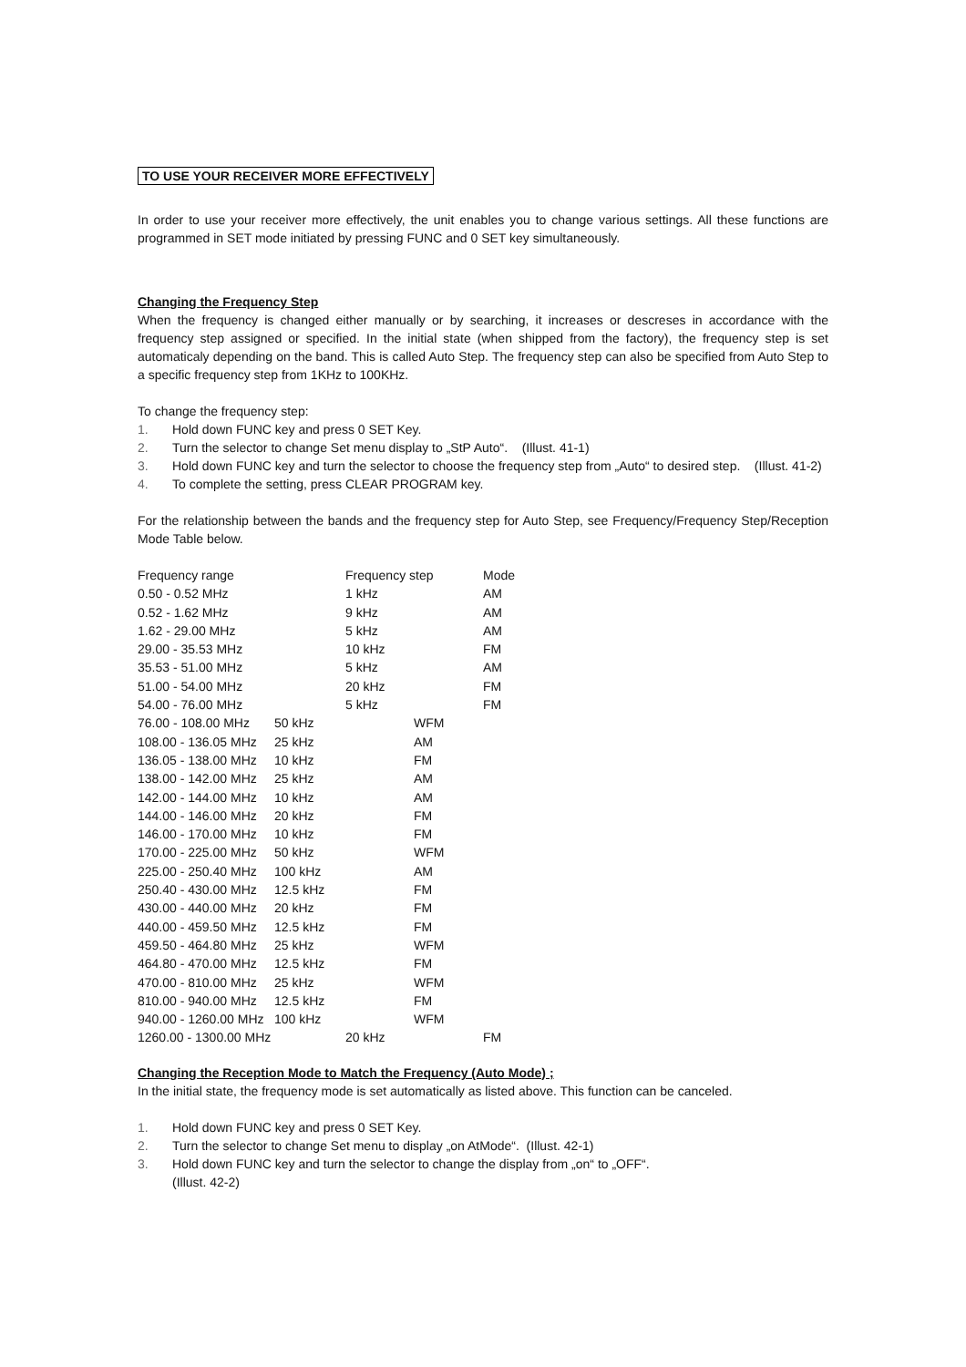TO USE YOUR RECEIVER MORE EFFECTIVELY
In order to use your receiver more effectively, the unit enables you to change various settings. All these functions are programmed in SET mode initiated by pressing FUNC and 0 SET key simultaneously.
Changing the Frequency Step
When the frequency is changed either manually or by searching, it increases or descreses in accordance with the frequency step assigned or specified. In the initial state (when shipped from the factory), the frequency step is set automaticaly depending on the band. This is called Auto Step. The frequency step can also be specified from Auto Step to a specific frequency step from 1KHz to 100KHz.
To change the frequency step:
1. Hold down FUNC key and press 0 SET Key.
2. Turn the selector to change Set menu display to „StP Auto“. (Illust. 41-1)
3. Hold down FUNC key and turn the selector to choose the frequency step from „Auto“ to desired step. (Illust. 41-2)
4. To complete the setting, press CLEAR PROGRAM key.
For the relationship between the bands and the frequency step for Auto Step, see Frequency/Frequency Step/Reception Mode Table below.
| Frequency range | Frequency step | Mode |
| 0.50 - 0.52 MHz | 1 kHz | AM |
| 0.52 - 1.62 MHz | 9 kHz | AM |
| 1.62 - 29.00 MHz | 5 kHz | AM |
| 29.00 - 35.53 MHz | 10 kHz | FM |
| 35.53 - 51.00 MHz | 5 kHz | AM |
| 51.00 - 54.00 MHz | 20 kHz | FM |
| 54.00 - 76.00 MHz | 5 kHz | FM |
| 76.00 - 108.00 MHz | 50 kHz | WFM |
| 108.00 - 136.05 MHz | 25 kHz | AM |
| 136.05 - 138.00 MHz | 10 kHz | FM |
| 138.00 - 142.00 MHz | 25 kHz | AM |
| 142.00 - 144.00 MHz | 10 kHz | AM |
| 144.00 - 146.00 MHz | 20 kHz | FM |
| 146.00 - 170.00 MHz | 10 kHz | FM |
| 170.00 - 225.00 MHz | 50 kHz | WFM |
| 225.00 - 250.40 MHz | 100 kHz | AM |
| 250.40 - 430.00 MHz | 12.5 kHz | FM |
| 430.00 - 440.00 MHz | 20 kHz | FM |
| 440.00 - 459.50 MHz | 12.5 kHz | FM |
| 459.50 - 464.80 MHz | 25 kHz | WFM |
| 464.80 - 470.00 MHz | 12.5 kHz | FM |
| 470.00 - 810.00 MHz | 25 kHz | WFM |
| 810.00 - 940.00 MHz | 12.5 kHz | FM |
| 940.00 - 1260.00 MHz | 100 kHz | WFM |
| 1260.00 - 1300.00 MHz | 20 kHz | FM |
Changing the Reception Mode to Match the Frequency (Auto Mode) ;
In the initial state, the frequency mode is set automatically as listed above. This function can be canceled.
1. Hold down FUNC key and press 0 SET Key.
2. Turn the selector to change Set menu to display „on AtMode“. (Illust. 42-1)
3. Hold down FUNC key and turn the selector to change the display from „on“ to „OFF“.
(Illust. 42-2)